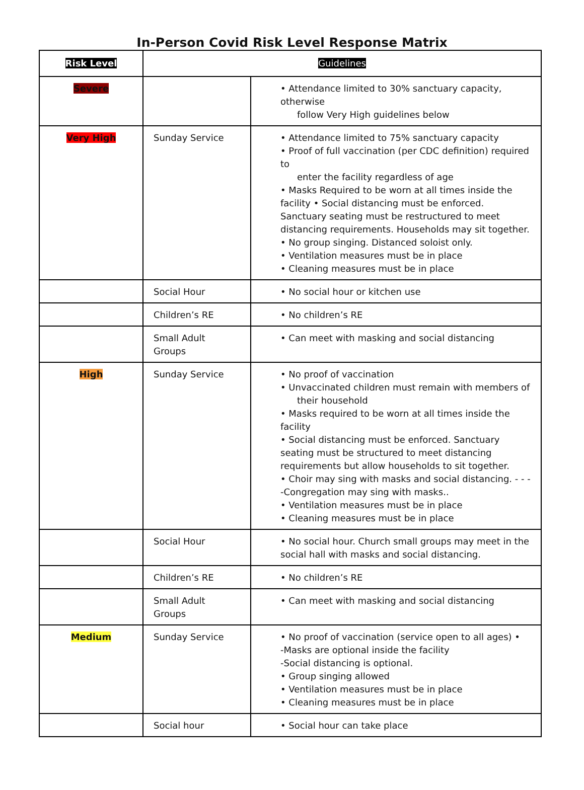In-Person Covid Risk Level Response Matrix
| Risk Level | Guidelines | |
| Severe | | • Attendance limited to 30% sanctuary capacity, otherwise follow Very High guidelines below |
| Very High | Sunday Service | • Attendance limited to 75% sanctuary capacity • Proof of full vaccination (per CDC definition) required to enter the facility regardless of age • Masks Required to be worn at all times inside the facility • Social distancing must be enforced. Sanctuary seating must be restructured to meet distancing requirements. Households may sit together. • No group singing. Distanced soloist only. • Ventilation measures must be in place • Cleaning measures must be in place |
| | Social Hour | • No social hour or kitchen use |
| | Children’s RE | • No children’s RE |
| | Small Adult Groups | • Can meet with masking and social distancing |
| High | Sunday Service | • No proof of vaccination • Unvaccinated children must remain with members of their household • Masks required to be worn at all times inside the facility • Social distancing must be enforced. Sanctuary seating must be structured to meet distancing requirements but allow households to sit together. • Choir may sing with masks and social distancing. - - - -Congregation may sing with masks.. • Ventilation measures must be in place • Cleaning measures must be in place |
| | Social Hour | • No social hour. Church small groups may meet in the social hall with masks and social distancing. |
| | Children’s RE | • No children’s RE |
| | Small Adult Groups | • Can meet with masking and social distancing |
| Medium | Sunday Service | • No proof of vaccination (service open to all ages) • -Masks are optional inside the facility -Social distancing is optional. • Group singing allowed • Ventilation measures must be in place • Cleaning measures must be in place |
| | Social hour | • Social hour can take place |